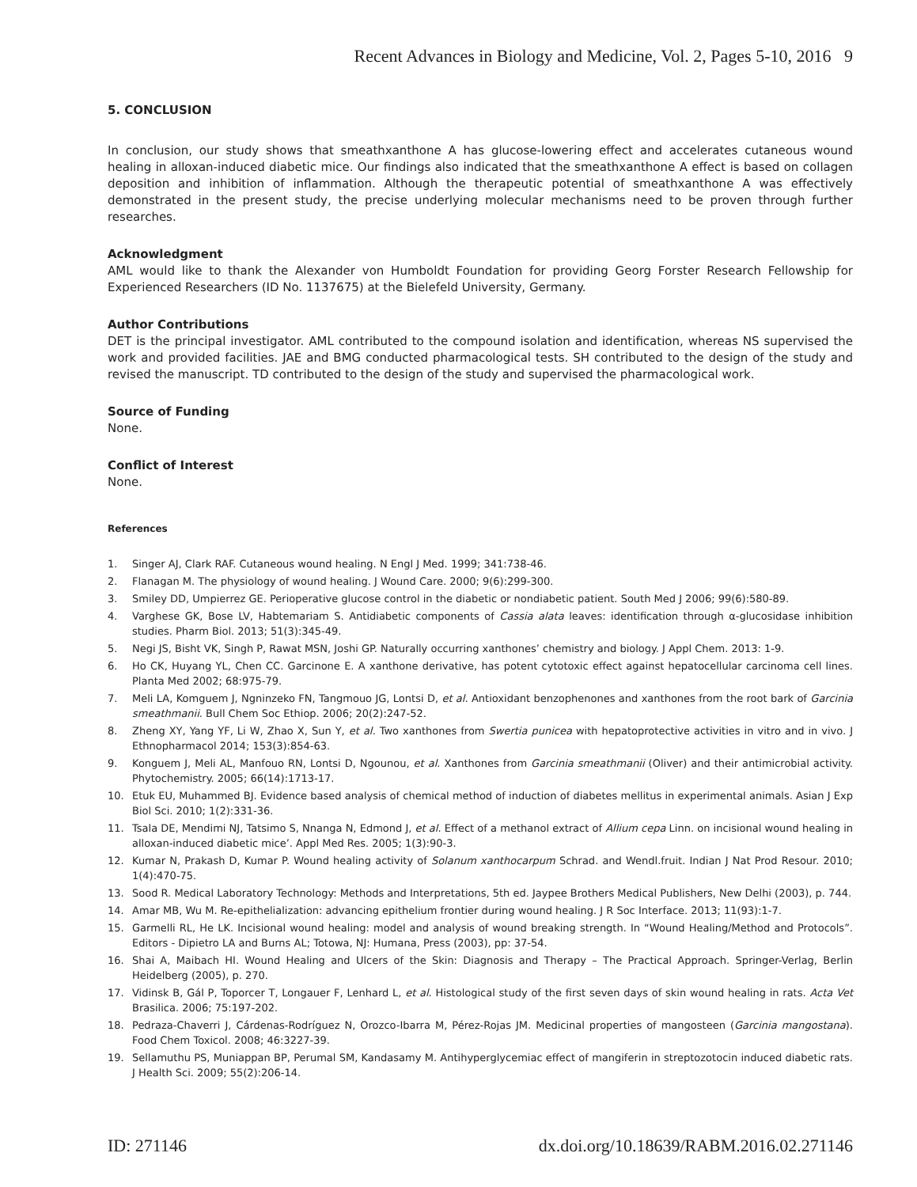Recent Advances in Biology and Medicine, Vol. 2, Pages 5-10, 2016 9
5. CONCLUSION
In conclusion, our study shows that smeathxanthone A has glucose-lowering effect and accelerates cutaneous wound healing in alloxan-induced diabetic mice. Our findings also indicated that the smeathxanthone A effect is based on collagen deposition and inhibition of inflammation. Although the therapeutic potential of smeathxanthone A was effectively demonstrated in the present study, the precise underlying molecular mechanisms need to be proven through further researches.
Acknowledgment
AML would like to thank the Alexander von Humboldt Foundation for providing Georg Forster Research Fellowship for Experienced Researchers (ID No. 1137675) at the Bielefeld University, Germany.
Author Contributions
DET is the principal investigator. AML contributed to the compound isolation and identification, whereas NS supervised the work and provided facilities. JAE and BMG conducted pharmacological tests. SH contributed to the design of the study and revised the manuscript. TD contributed to the design of the study and supervised the pharmacological work.
Source of Funding
None.
Conflict of Interest
None.
References
1. Singer AJ, Clark RAF. Cutaneous wound healing. N Engl J Med. 1999; 341:738-46.
2. Flanagan M. The physiology of wound healing. J Wound Care. 2000; 9(6):299-300.
3. Smiley DD, Umpierrez GE. Perioperative glucose control in the diabetic or nondiabetic patient. South Med J 2006; 99(6):580-89.
4. Varghese GK, Bose LV, Habtemariam S. Antidiabetic components of Cassia alata leaves: identification through α-glucosidase inhibition studies. Pharm Biol. 2013; 51(3):345-49.
5. Negi JS, Bisht VK, Singh P, Rawat MSN, Joshi GP. Naturally occurring xanthones’ chemistry and biology. J Appl Chem. 2013: 1-9.
6. Ho CK, Huyang YL, Chen CC. Garcinone E. A xanthone derivative, has potent cytotoxic effect against hepatocellular carcinoma cell lines. Planta Med 2002; 68:975-79.
7. Meli LA, Komguem J, Ngninzeko FN, Tangmouo JG, Lontsi D, et al. Antioxidant benzophenones and xanthones from the root bark of Garcinia smeathmanii. Bull Chem Soc Ethiop. 2006; 20(2):247-52.
8. Zheng XY, Yang YF, Li W, Zhao X, Sun Y, et al. Two xanthones from Swertia punicea with hepatoprotective activities in vitro and in vivo. J Ethnopharmacol 2014; 153(3):854-63.
9. Konguem J, Meli AL, Manfouo RN, Lontsi D, Ngounou, et al. Xanthones from Garcinia smeathmanii (Oliver) and their antimicrobial activity. Phytochemistry. 2005; 66(14):1713-17.
10. Etuk EU, Muhammed BJ. Evidence based analysis of chemical method of induction of diabetes mellitus in experimental animals. Asian J Exp Biol Sci. 2010; 1(2):331-36.
11. Tsala DE, Mendimi NJ, Tatsimo S, Nnanga N, Edmond J, et al. Effect of a methanol extract of Allium cepa Linn. on incisional wound healing in alloxan-induced diabetic mice’. Appl Med Res. 2005; 1(3):90-3.
12. Kumar N, Prakash D, Kumar P. Wound healing activity of Solanum xanthocarpum Schrad. and Wendl.fruit. Indian J Nat Prod Resour. 2010; 1(4):470-75.
13. Sood R. Medical Laboratory Technology: Methods and Interpretations, 5th ed. Jaypee Brothers Medical Publishers, New Delhi (2003), p. 744.
14. Amar MB, Wu M. Re-epithelialization: advancing epithelium frontier during wound healing. J R Soc Interface. 2013; 11(93):1-7.
15. Garmelli RL, He LK. Incisional wound healing: model and analysis of wound breaking strength. In “Wound Healing/Method and Protocols”. Editors - Dipietro LA and Burns AL; Totowa, NJ: Humana, Press (2003), pp: 37-54.
16. Shai A, Maibach HI. Wound Healing and Ulcers of the Skin: Diagnosis and Therapy – The Practical Approach. Springer-Verlag, Berlin Heidelberg (2005), p. 270.
17. Vidinsk B, Gál P, Toporcer T, Longauer F, Lenhard L, et al. Histological study of the first seven days of skin wound healing in rats. Acta Vet Brasilica. 2006; 75:197-202.
18. Pedraza-Chaverri J, Cárdenas-Rodríguez N, Orozco-Ibarra M, Pérez-Rojas JM. Medicinal properties of mangosteen (Garcinia mangostana). Food Chem Toxicol. 2008; 46:3227-39.
19. Sellamuthu PS, Muniappan BP, Perumal SM, Kandasamy M. Antihyperglycemiac effect of mangiferin in streptozotocin induced diabetic rats. J Health Sci. 2009; 55(2):206-14.
ID: 271146 dx.doi.org/10.18639/RABM.2016.02.271146